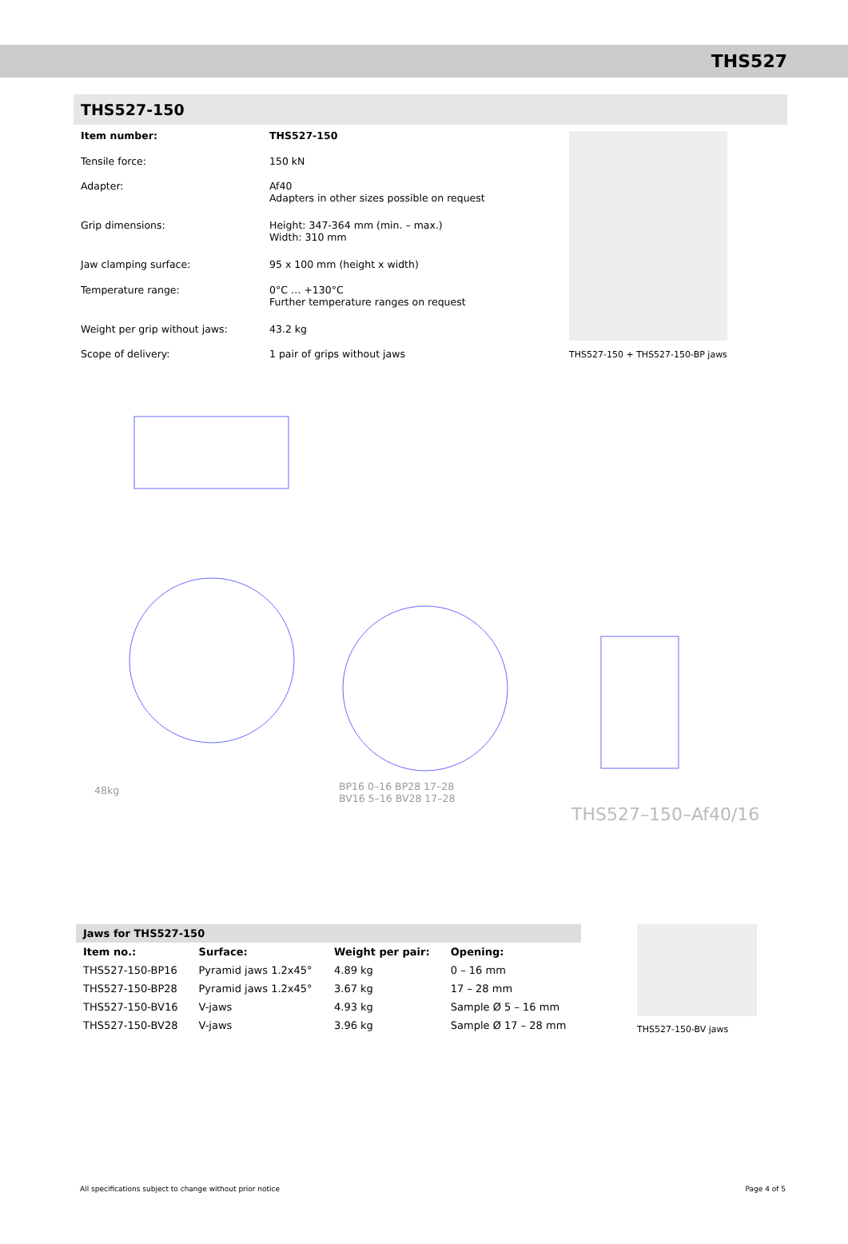THS527
THS527-150
| Item number: | THS527-150 |
| Tensile force: | 150 kN |
| Adapter: | Af40 Adapters in other sizes possible on request |
| Grip dimensions: | Height: 347-364 mm (min. – max.) Width: 310 mm |
| Jaw clamping surface: | 95 x 100 mm (height x width) |
| Temperature range: | 0°C … +130°C Further temperature ranges on request |
| Weight per grip without jaws: | 43.2 kg |
| Scope of delivery: | 1 pair of grips without jaws |
THS527-150 + THS527-150-BP jaws
48kg
BP16 0–16 BP28 17–28
BV16 5–16 BV28 17–28
THS527–150–Af40/16
Jaws for THS527-150
| Item no.: | Surface: | Weight per pair: | Opening: |
| --- | --- | --- | --- |
| THS527-150-BP16 | Pyramid jaws 1.2x45° | 4.89 kg | 0 – 16 mm |
| THS527-150-BP28 | Pyramid jaws 1.2x45° | 3.67 kg | 17 – 28 mm |
| THS527-150-BV16 | V-jaws | 4.93 kg | Sample Ø 5 – 16 mm |
| THS527-150-BV28 | V-jaws | 3.96 kg | Sample Ø 17 – 28 mm |
THS527-150-BV jaws
All specifications subject to change without prior notice Page 4 of 5